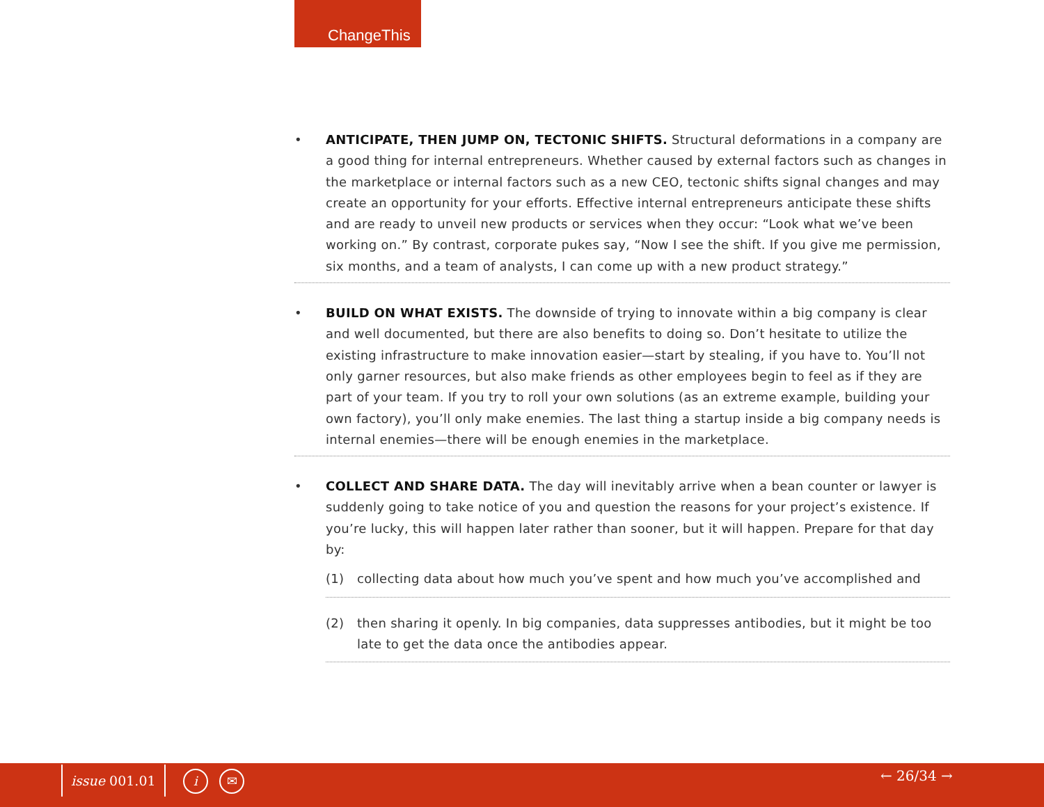ChangeThis
• ANTICIPATE, THEN JUMP ON, TECTONIC SHIFTS. Structural deformations in a company are a good thing for internal entrepreneurs. Whether caused by external factors such as changes in the marketplace or internal factors such as a new CEO, tectonic shifts signal changes and may create an opportunity for your efforts. Effective internal entrepreneurs anticipate these shifts and are ready to unveil new products or services when they occur: “Look what we’ve been working on.” By contrast, corporate pukes say, “Now I see the shift. If you give me permission, six months, and a team of analysts, I can come up with a new product strategy.”
• BUILD ON WHAT EXISTS. The downside of trying to innovate within a big company is clear and well documented, but there are also benefits to doing so. Don’t hesitate to utilize the existing infrastructure to make innovation easier—start by stealing, if you have to. You’ll not only garner resources, but also make friends as other employees begin to feel as if they are part of your team. If you try to roll your own solutions (as an extreme example, building your own factory), you’ll only make enemies. The last thing a startup inside a big company needs is internal enemies—there will be enough enemies in the marketplace.
• COLLECT AND SHARE DATA. The day will inevitably arrive when a bean counter or lawyer is suddenly going to take notice of you and question the reasons for your project’s existence. If you’re lucky, this will happen later rather than sooner, but it will happen. Prepare for that day by:
(1) collecting data about how much you’ve spent and how much you’ve accomplished and
(2) then sharing it openly. In big companies, data suppresses antibodies, but it might be too late to get the data once the antibodies appear.
issue 001.01 i ✉ ← 26/34 →